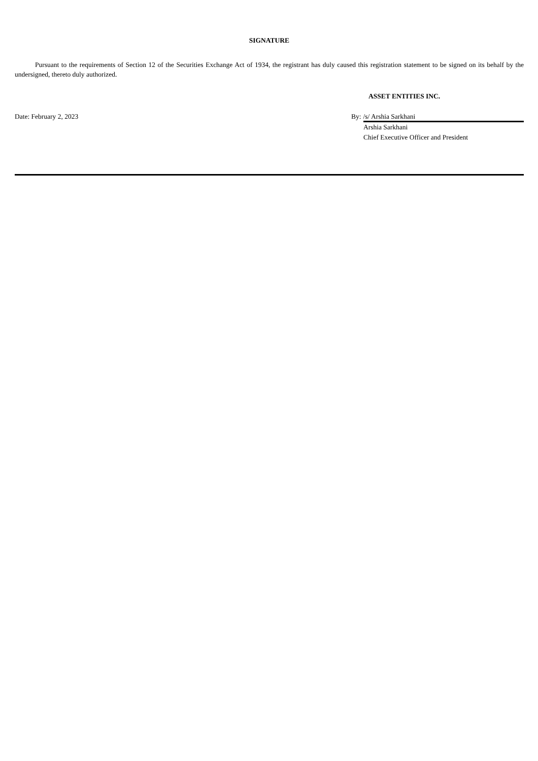SIGNATURE
Pursuant to the requirements of Section 12 of the Securities Exchange Act of 1934, the registrant has duly caused this registration statement to be signed on its behalf by the undersigned, thereto duly authorized.
ASSET ENTITIES INC.
Date: February 2, 2023 By: /s/ Arshia Sarkhani
Arshia Sarkhani
Chief Executive Officer and President